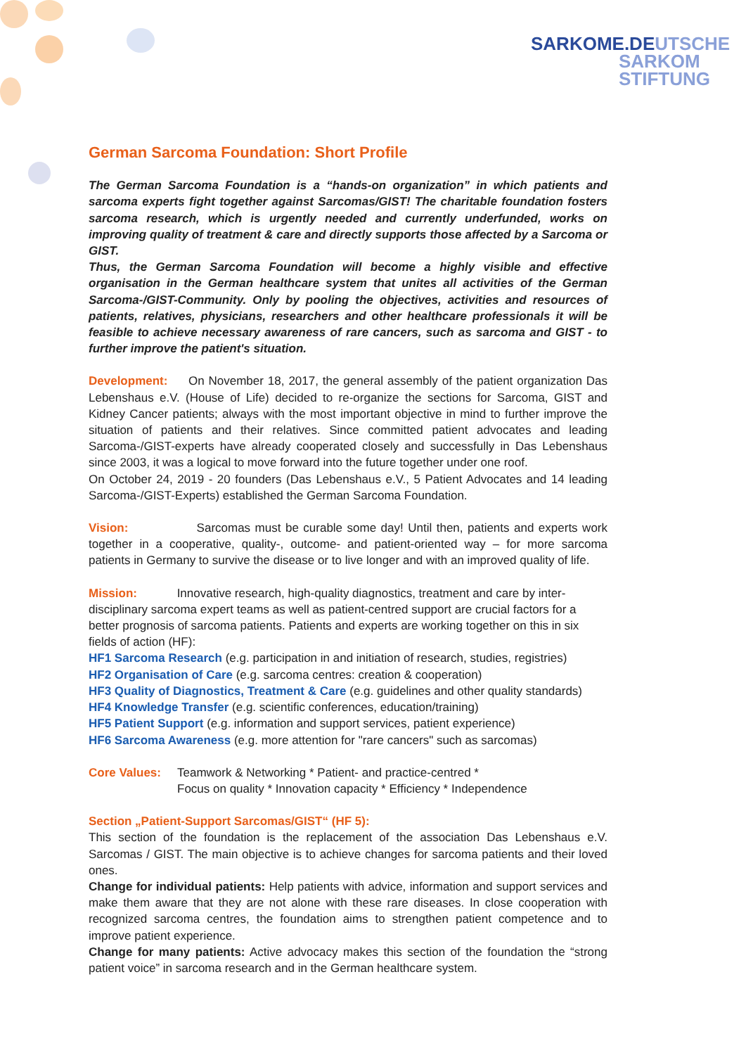SARKOME.DEUTSCHE
SARKOM
STIFTUNG
German Sarcoma Foundation: Short Profile
The German Sarcoma Foundation is a “hands-on organization” in which patients and sarcoma experts fight together against Sarcomas/GIST! The charitable foundation fosters sarcoma research, which is urgently needed and currently underfunded, works on improving quality of treatment & care and directly supports those affected by a Sarcoma or GIST.
Thus, the German Sarcoma Foundation will become a highly visible and effective organisation in the German healthcare system that unites all activities of the German Sarcoma-/GIST-Community. Only by pooling the objectives, activities and resources of patients, relatives, physicians, researchers and other healthcare professionals it will be feasible to achieve necessary awareness of rare cancers, such as sarcoma and GIST - to further improve the patient's situation.
Development: On November 18, 2017, the general assembly of the patient organization Das Lebenshaus e.V. (House of Life) decided to re-organize the sections for Sarcoma, GIST and Kidney Cancer patients; always with the most important objective in mind to further improve the situation of patients and their relatives. Since committed patient advocates and leading Sarcoma-/GIST-experts have already cooperated closely and successfully in Das Lebenshaus since 2003, it was a logical to move forward into the future together under one roof.
On October 24, 2019 - 20 founders (Das Lebenshaus e.V., 5 Patient Advocates and 14 leading Sarcoma-/GIST-Experts) established the German Sarcoma Foundation.
Vision: Sarcomas must be curable some day! Until then, patients and experts work together in a cooperative, quality-, outcome- and patient-oriented way – for more sarcoma patients in Germany to survive the disease or to live longer and with an improved quality of life.
Mission: Innovative research, high-quality diagnostics, treatment and care by inter-disciplinary sarcoma expert teams as well as patient-centred support are crucial factors for a better prognosis of sarcoma patients. Patients and experts are working together on this in six fields of action (HF):
HF1 Sarcoma Research (e.g. participation in and initiation of research, studies, registries)
HF2 Organisation of Care (e.g. sarcoma centres: creation & cooperation)
HF3 Quality of Diagnostics, Treatment & Care (e.g. guidelines and other quality standards)
HF4 Knowledge Transfer (e.g. scientific conferences, education/training)
HF5 Patient Support (e.g. information and support services, patient experience)
HF6 Sarcoma Awareness (e.g. more attention for "rare cancers" such as sarcomas)
Core Values: Teamwork & Networking * Patient- and practice-centred *
Focus on quality * Innovation capacity * Efficiency * Independence
Section „Patient-Support Sarcomas/GIST“ (HF 5):
This section of the foundation is the replacement of the association Das Lebenshaus e.V. Sarcomas / GIST. The main objective is to achieve changes for sarcoma patients and their loved ones.
Change for individual patients: Help patients with advice, information and support services and make them aware that they are not alone with these rare diseases. In close cooperation with recognized sarcoma centres, the foundation aims to strengthen patient competence and to improve patient experience.
Change for many patients: Active advocacy makes this section of the foundation the “strong patient voice” in sarcoma research and in the German healthcare system.